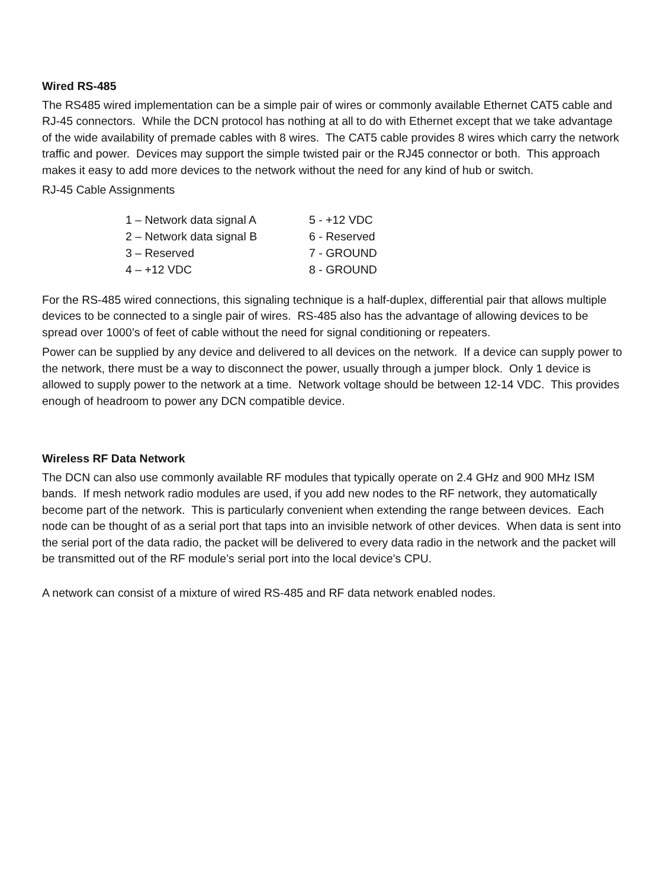Wired RS-485
The RS485 wired implementation can be a simple pair of wires or commonly available Ethernet CAT5 cable and RJ-45 connectors. While the DCN protocol has nothing at all to do with Ethernet except that we take advantage of the wide availability of premade cables with 8 wires. The CAT5 cable provides 8 wires which carry the network traffic and power. Devices may support the simple twisted pair or the RJ45 connector or both. This approach makes it easy to add more devices to the network without the need for any kind of hub or switch.
RJ-45 Cable Assignments
| 1 – Network data signal A | 5 - +12 VDC |
| 2 – Network data signal B | 6 - Reserved |
| 3 – Reserved | 7 - GROUND |
| 4 – +12 VDC | 8 - GROUND |
For the RS-485 wired connections, this signaling technique is a half-duplex, differential pair that allows multiple devices to be connected to a single pair of wires. RS-485 also has the advantage of allowing devices to be spread over 1000’s of feet of cable without the need for signal conditioning or repeaters.
Power can be supplied by any device and delivered to all devices on the network. If a device can supply power to the network, there must be a way to disconnect the power, usually through a jumper block. Only 1 device is allowed to supply power to the network at a time. Network voltage should be between 12-14 VDC. This provides enough of headroom to power any DCN compatible device.
Wireless RF Data Network
The DCN can also use commonly available RF modules that typically operate on 2.4 GHz and 900 MHz ISM bands. If mesh network radio modules are used, if you add new nodes to the RF network, they automatically become part of the network. This is particularly convenient when extending the range between devices. Each node can be thought of as a serial port that taps into an invisible network of other devices. When data is sent into the serial port of the data radio, the packet will be delivered to every data radio in the network and the packet will be transmitted out of the RF module’s serial port into the local device’s CPU.
A network can consist of a mixture of wired RS-485 and RF data network enabled nodes.